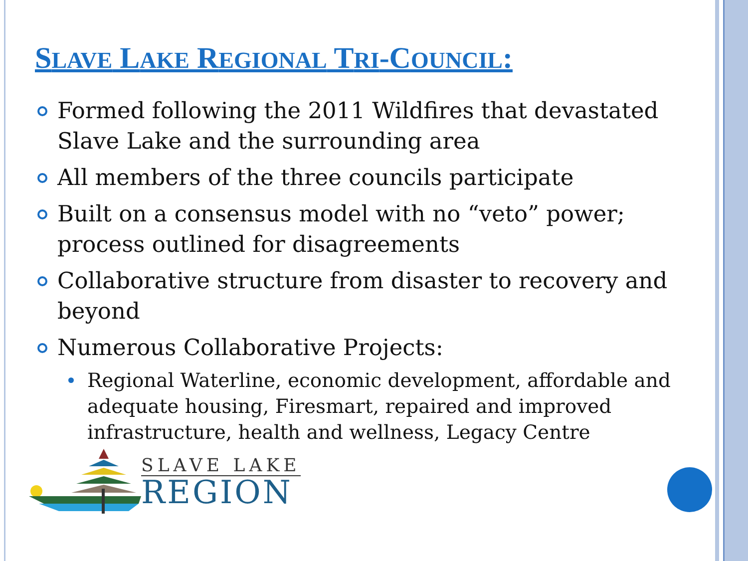SLAVE LAKE REGIONAL TRI-COUNCIL:
Formed following the 2011 Wildfires that devastated Slave Lake and the surrounding area
All members of the three councils participate
Built on a consensus model with no “veto” power; process outlined for disagreements
Collaborative structure from disaster to recovery and beyond
Numerous Collaborative Projects:
Regional Waterline, economic development, affordable and adequate housing, Firesmart, repaired and improved infrastructure, health and wellness, Legacy Centre
SLAVE LAKE
REGION